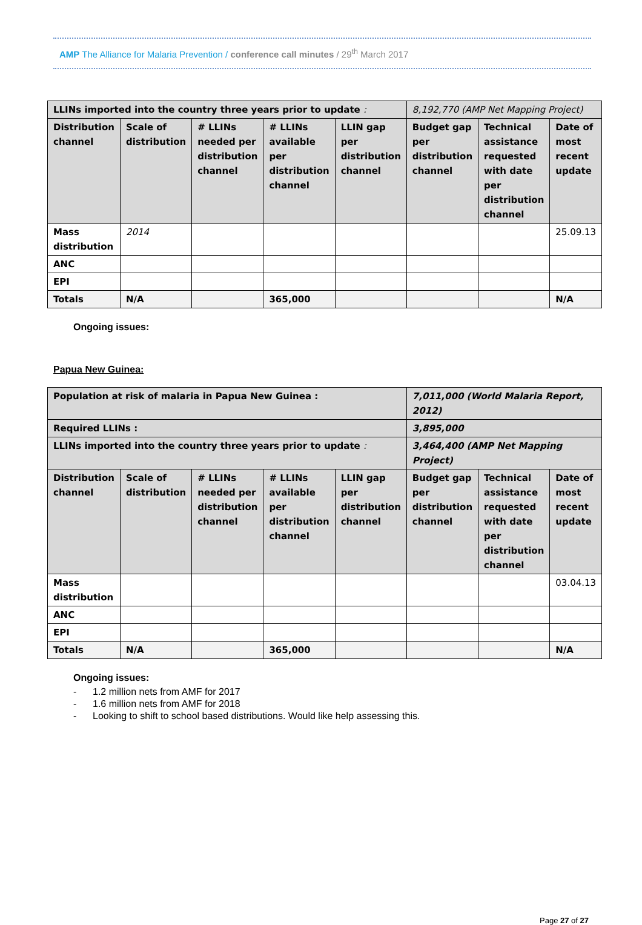AMP The Alliance for Malaria Prevention / conference call minutes / 29<sup>th</sup> March 2017
| LLINs imported into the country three years prior to update : | | | | | 8,192,770 (AMP Net Mapping Project) | | |
| Distribution channel | Scale of distribution | # LLINs needed per distribution channel | # LLINs available per distribution channel | LLIN gap per distribution channel | Budget gap per distribution channel | Technical assistance requested with date per distribution channel | Date of most recent update |
| Mass distribution | 2014 | | | | | | 25.09.13 |
| ANC | | | | | | | |
| EPI | | | | | | | |
| Totals | N/A | | 365,000 | | | | N/A |
Ongoing issues:
Papua New Guinea:
| Population at risk of malaria in Papua New Guinea : | | | | | 7,011,000 (World Malaria Report, 2012) | | |
| Required LLINs : | | | | | 3,895,000 | | |
| LLINs imported into the country three years prior to update : | | | | | 3,464,400 (AMP Net Mapping Project) | | |
| Distribution channel | Scale of distribution | # LLINs needed per distribution channel | # LLINs available per distribution channel | LLIN gap per distribution channel | Budget gap per distribution channel | Technical assistance requested with date per distribution channel | Date of most recent update |
| Mass distribution | | | | | | | 03.04.13 |
| ANC | | | | | | | |
| EPI | | | | | | | |
| Totals | N/A | | 365,000 | | | | N/A |
Ongoing issues:
- 1.2 million nets from AMF for 2017
- 1.6 million nets from AMF for 2018
- Looking to shift to school based distributions. Would like help assessing this.
Page 27 of 27